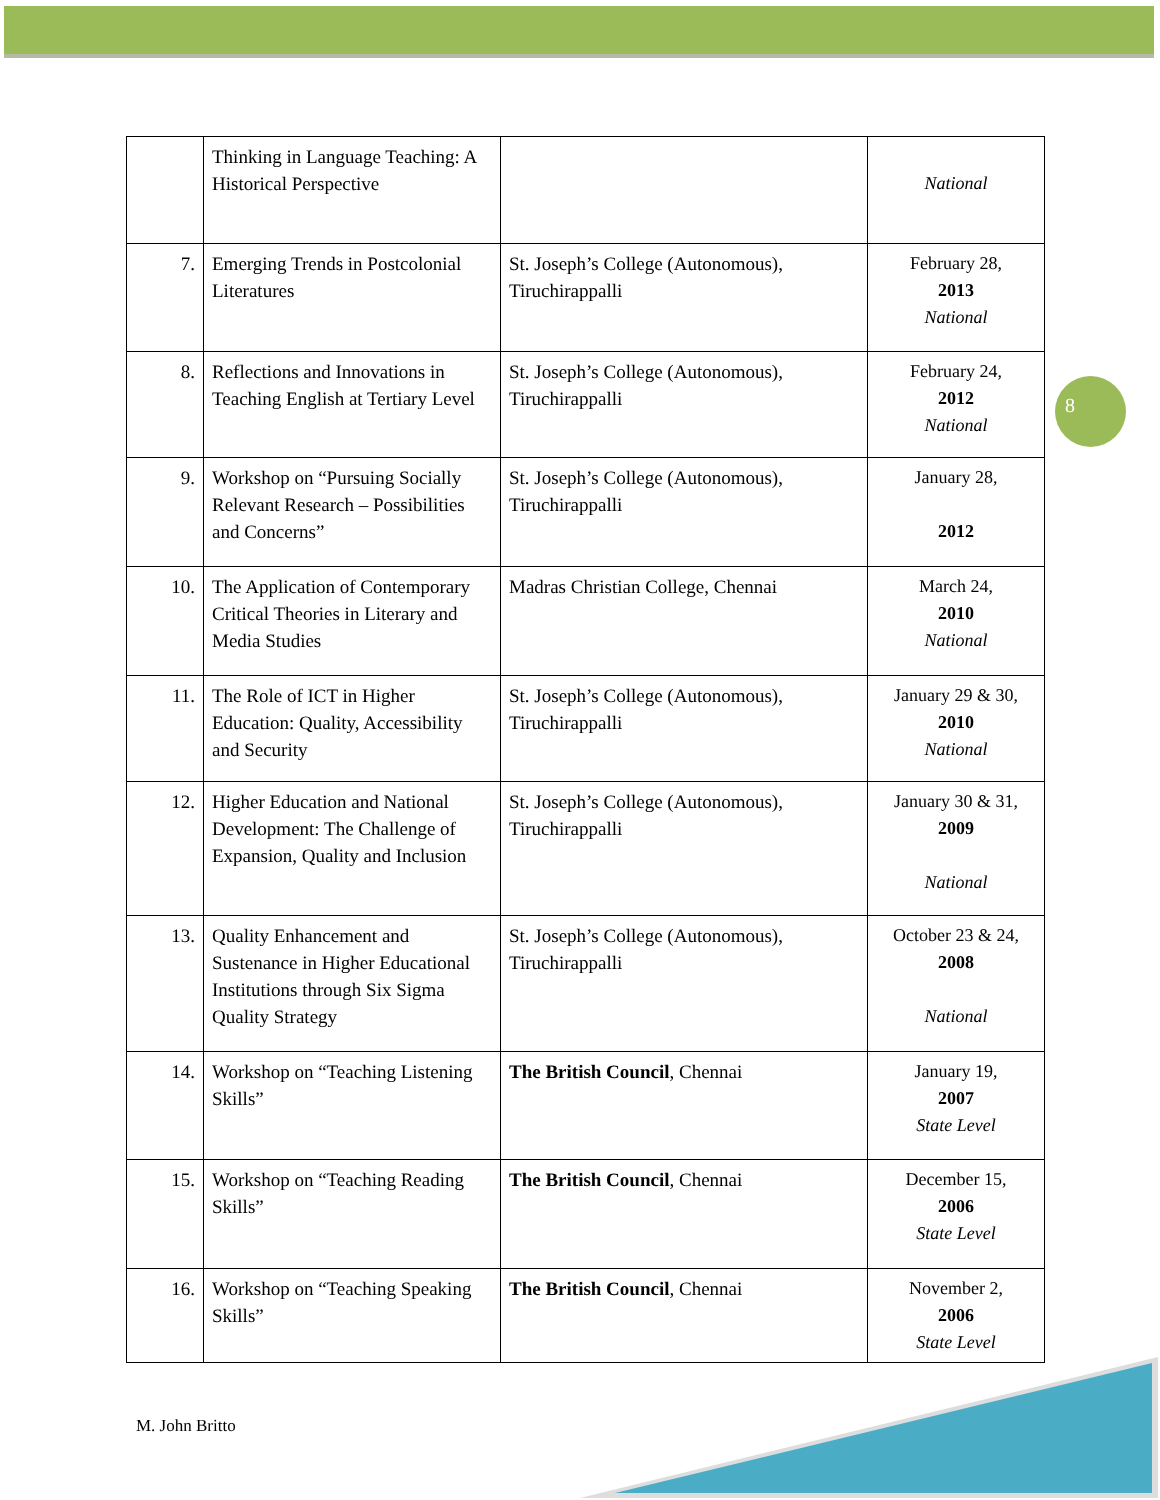| | Thinking in Language Teaching: A Historical Perspective | | National |
| 7. | Emerging Trends in Postcolonial Literatures | St. Joseph’s College (Autonomous), Tiruchirappalli | February 28, 2013 National |
| 8. | Reflections and Innovations in Teaching English at Tertiary Level | St. Joseph’s College (Autonomous), Tiruchirappalli | February 24, 2012 National |
| 9. | Workshop on “Pursuing Socially Relevant Research – Possibilities and Concerns” | St. Joseph’s College (Autonomous), Tiruchirappalli | January 28, 2012 |
| 10. | The Application of Contemporary Critical Theories in Literary and Media Studies | Madras Christian College, Chennai | March 24, 2010 National |
| 11. | The Role of ICT in Higher Education: Quality, Accessibility and Security | St. Joseph’s College (Autonomous), Tiruchirappalli | January 29 & 30, 2010 National |
| 12. | Higher Education and National Development: The Challenge of Expansion, Quality and Inclusion | St. Joseph’s College (Autonomous), Tiruchirappalli | January 30 & 31, 2009 National |
| 13. | Quality Enhancement and Sustenance in Higher Educational Institutions through Six Sigma Quality Strategy | St. Joseph’s College (Autonomous), Tiruchirappalli | October 23 & 24, 2008 National |
| 14. | Workshop on “Teaching Listening Skills” | The British Council , Chennai | January 19, 2007 State Level |
| 15. | Workshop on “Teaching Reading Skills” | The British Council , Chennai | December 15, 2006 State Level |
| 16. | Workshop on “Teaching Speaking Skills” | The British Council , Chennai | November 2, 2006 State Level |
8
M. John Britto